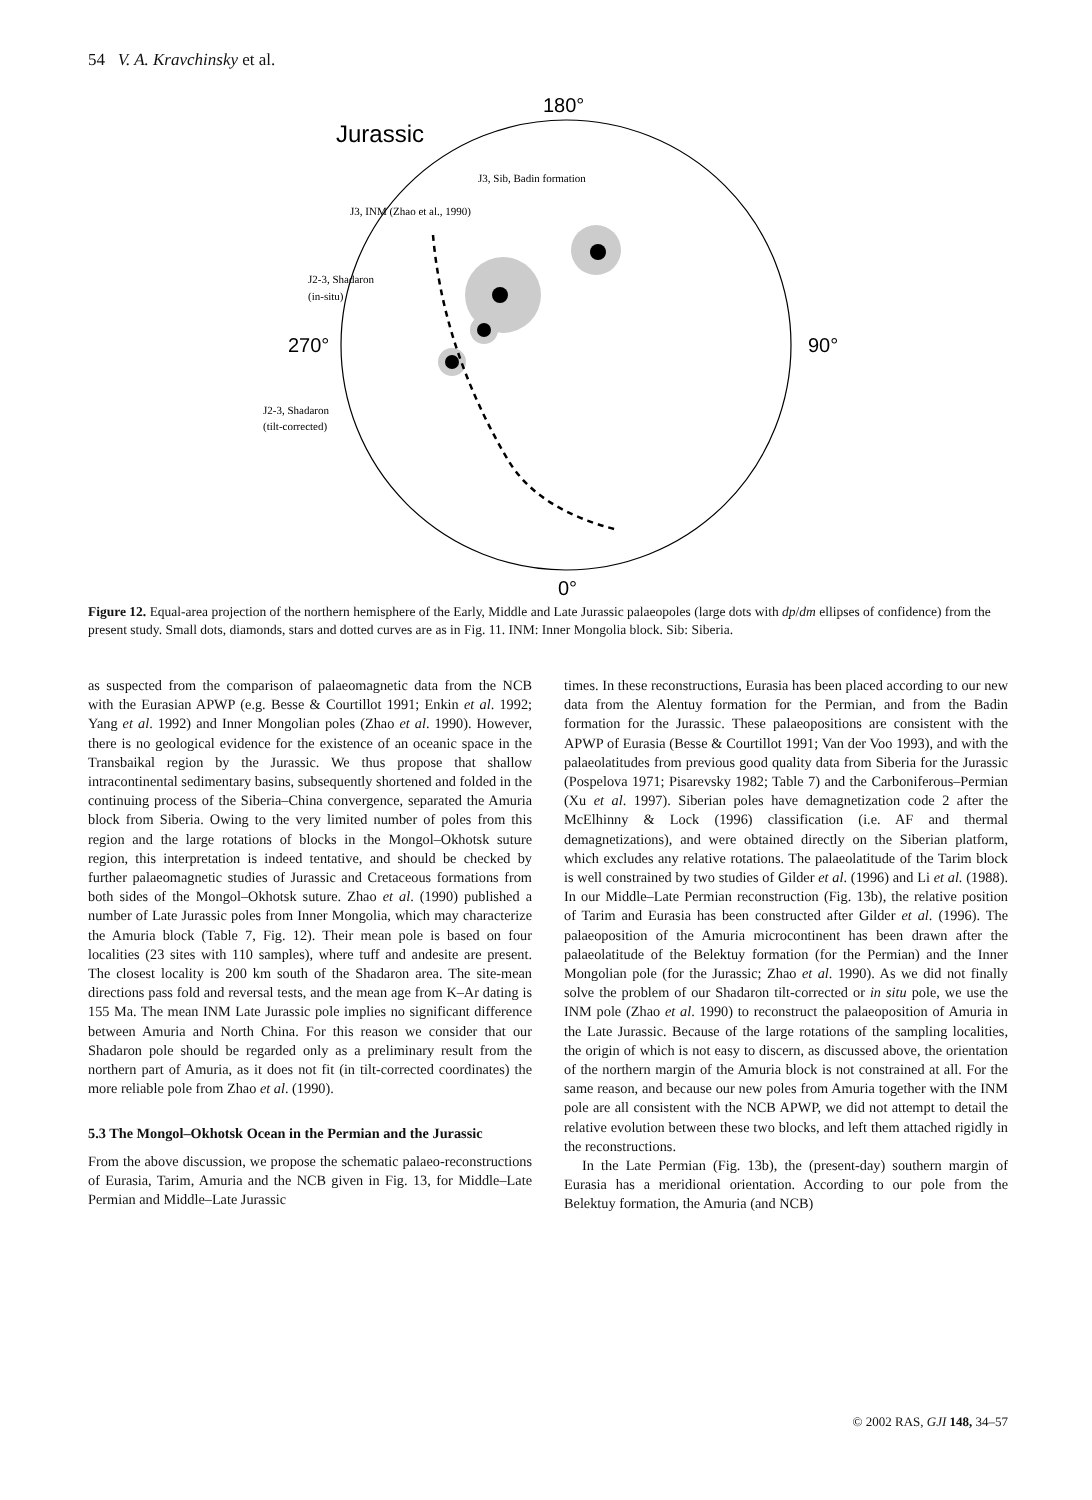54 V. A. Kravchinsky et al.
180°
Jurassic
270°
90°
0°
J3, Sib, Badin formation
J3, INM (Zhao et al., 1990)
J2-3, Shadaron
(in-situ)
J2-3, Shadaron
(tilt-corrected)
Figure 12. Equal-area projection of the northern hemisphere of the Early, Middle and Late Jurassic palaeopoles (large dots with dp/dm ellipses of confidence) from the present study. Small dots, diamonds, stars and dotted curves are as in Fig. 11. INM: Inner Mongolia block. Sib: Siberia.
as suspected from the comparison of palaeomagnetic data from the NCB with the Eurasian APWP (e.g. Besse & Courtillot 1991; Enkin et al. 1992; Yang et al. 1992) and Inner Mongolian poles (Zhao et al. 1990). However, there is no geological evidence for the existence of an oceanic space in the Transbaikal region by the Jurassic. We thus propose that shallow intracontinental sedimentary basins, subsequently shortened and folded in the continuing process of the Siberia–China convergence, separated the Amuria block from Siberia. Owing to the very limited number of poles from this region and the large rotations of blocks in the Mongol–Okhotsk suture region, this interpretation is indeed tentative, and should be checked by further palaeomagnetic studies of Jurassic and Cretaceous formations from both sides of the Mongol–Okhotsk suture. Zhao et al. (1990) published a number of Late Jurassic poles from Inner Mongolia, which may characterize the Amuria block (Table 7, Fig. 12). Their mean pole is based on four localities (23 sites with 110 samples), where tuff and andesite are present. The closest locality is 200 km south of the Shadaron area. The site-mean directions pass fold and reversal tests, and the mean age from K–Ar dating is 155 Ma. The mean INM Late Jurassic pole implies no significant difference between Amuria and North China. For this reason we consider that our Shadaron pole should be regarded only as a preliminary result from the northern part of Amuria, as it does not fit (in tilt-corrected coordinates) the more reliable pole from Zhao et al. (1990).
5.3 The Mongol–Okhotsk Ocean in the Permian and the Jurassic
From the above discussion, we propose the schematic palaeo-reconstructions of Eurasia, Tarim, Amuria and the NCB given in Fig. 13, for Middle–Late Permian and Middle–Late Jurassic
times. In these reconstructions, Eurasia has been placed according to our new data from the Alentuy formation for the Permian, and from the Badin formation for the Jurassic. These palaeopositions are consistent with the APWP of Eurasia (Besse & Courtillot 1991; Van der Voo 1993), and with the palaeolatitudes from previous good quality data from Siberia for the Jurassic (Pospelova 1971; Pisarevsky 1982; Table 7) and the Carboniferous–Permian (Xu et al. 1997). Siberian poles have demagnetization code 2 after the McElhinny & Lock (1996) classification (i.e. AF and thermal demagnetizations), and were obtained directly on the Siberian platform, which excludes any relative rotations. The palaeolatitude of the Tarim block is well constrained by two studies of Gilder et al. (1996) and Li et al. (1988). In our Middle–Late Permian reconstruction (Fig. 13b), the relative position of Tarim and Eurasia has been constructed after Gilder et al. (1996). The palaeoposition of the Amuria microcontinent has been drawn after the palaeolatitude of the Belektuy formation (for the Permian) and the Inner Mongolian pole (for the Jurassic; Zhao et al. 1990). As we did not finally solve the problem of our Shadaron tilt-corrected or in situ pole, we use the INM pole (Zhao et al. 1990) to reconstruct the palaeoposition of Amuria in the Late Jurassic. Because of the large rotations of the sampling localities, the origin of which is not easy to discern, as discussed above, the orientation of the northern margin of the Amuria block is not constrained at all. For the same reason, and because our new poles from Amuria together with the INM pole are all consistent with the NCB APWP, we did not attempt to detail the relative evolution between these two blocks, and left them attached rigidly in the reconstructions.
In the Late Permian (Fig. 13b), the (present-day) southern margin of Eurasia has a meridional orientation. According to our pole from the Belektuy formation, the Amuria (and NCB)
© 2002 RAS, GJI 148, 34–57